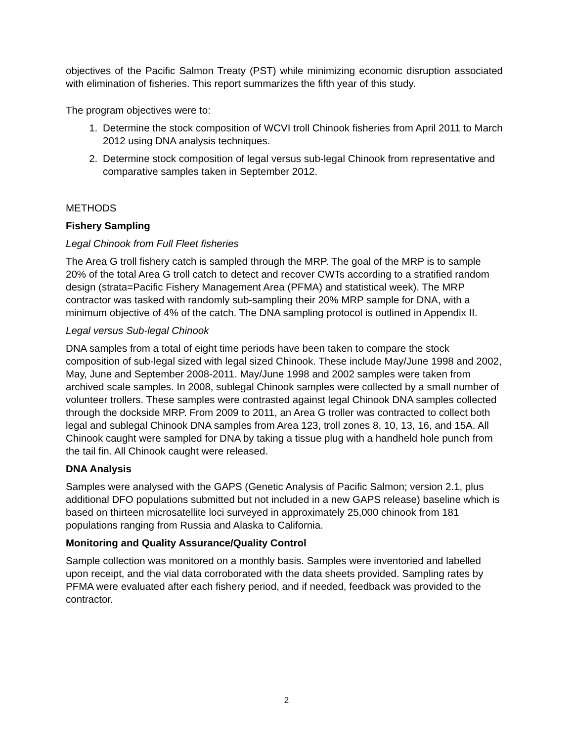objectives of the Pacific Salmon Treaty (PST) while minimizing economic disruption associated with elimination of fisheries. This report summarizes the fifth year of this study.
The program objectives were to:
1. Determine the stock composition of WCVI troll Chinook fisheries from April 2011 to March 2012 using DNA analysis techniques.
2. Determine stock composition of legal versus sub-legal Chinook from representative and comparative samples taken in September 2012.
METHODS
Fishery Sampling
Legal Chinook from Full Fleet fisheries
The Area G troll fishery catch is sampled through the MRP. The goal of the MRP is to sample 20% of the total Area G troll catch to detect and recover CWTs according to a stratified random design (strata=Pacific Fishery Management Area (PFMA) and statistical week). The MRP contractor was tasked with randomly sub-sampling their 20% MRP sample for DNA, with a minimum objective of 4% of the catch. The DNA sampling protocol is outlined in Appendix II.
Legal versus Sub-legal Chinook
DNA samples from a total of eight time periods have been taken to compare the stock composition of sub-legal sized with legal sized Chinook. These include May/June 1998 and 2002, May, June and September 2008-2011. May/June 1998 and 2002 samples were taken from archived scale samples. In 2008, sublegal Chinook samples were collected by a small number of volunteer trollers. These samples were contrasted against legal Chinook DNA samples collected through the dockside MRP. From 2009 to 2011, an Area G troller was contracted to collect both legal and sublegal Chinook DNA samples from Area 123, troll zones 8, 10, 13, 16, and 15A. All Chinook caught were sampled for DNA by taking a tissue plug with a handheld hole punch from the tail fin. All Chinook caught were released.
DNA Analysis
Samples were analysed with the GAPS (Genetic Analysis of Pacific Salmon; version 2.1, plus additional DFO populations submitted but not included in a new GAPS release) baseline which is based on thirteen microsatellite loci surveyed in approximately 25,000 chinook from 181 populations ranging from Russia and Alaska to California.
Monitoring and Quality Assurance/Quality Control
Sample collection was monitored on a monthly basis. Samples were inventoried and labelled upon receipt, and the vial data corroborated with the data sheets provided. Sampling rates by PFMA were evaluated after each fishery period, and if needed, feedback was provided to the contractor.
2